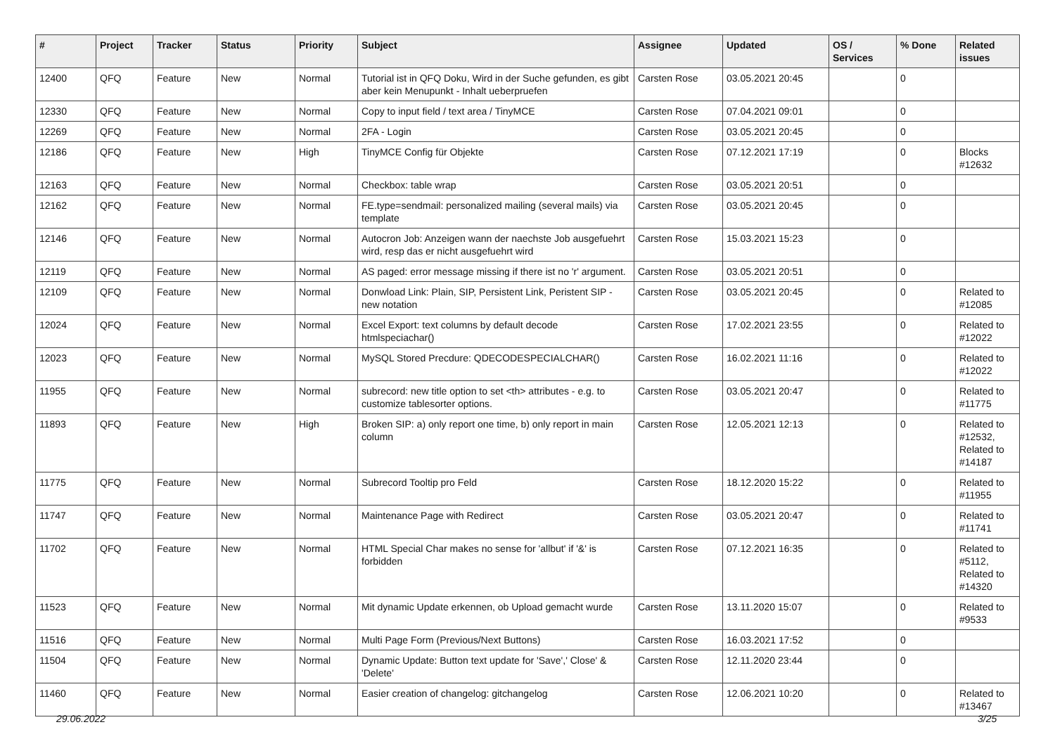| # | Project | Tracker | Status | Priority | Subject | Assignee | Updated | OS / Services | % Done | Related issues |
| --- | --- | --- | --- | --- | --- | --- | --- | --- | --- | --- |
| 12400 | QFQ | Feature | New | Normal | Tutorial ist in QFQ Doku, Wird in der Suche gefunden, es gibt aber kein Menupunkt - Inhalt ueberpruefen | Carsten Rose | 03.05.2021 20:45 | | 0 | |
| 12330 | QFQ | Feature | New | Normal | Copy to input field / text area / TinyMCE | Carsten Rose | 07.04.2021 09:01 | | 0 | |
| 12269 | QFQ | Feature | New | Normal | 2FA - Login | Carsten Rose | 03.05.2021 20:45 | | 0 | |
| 12186 | QFQ | Feature | New | High | TinyMCE Config für Objekte | Carsten Rose | 07.12.2021 17:19 | | 0 | Blocks #12632 |
| 12163 | QFQ | Feature | New | Normal | Checkbox: table wrap | Carsten Rose | 03.05.2021 20:51 | | 0 | |
| 12162 | QFQ | Feature | New | Normal | FE.type=sendmail: personalized mailing (several mails) via template | Carsten Rose | 03.05.2021 20:45 | | 0 | |
| 12146 | QFQ | Feature | New | Normal | Autocron Job: Anzeigen wann der naechste Job ausgefuehrt wird, resp das er nicht ausgefuehrt wird | Carsten Rose | 15.03.2021 15:23 | | 0 | |
| 12119 | QFQ | Feature | New | Normal | AS paged: error message missing if there ist no 'r' argument. | Carsten Rose | 03.05.2021 20:51 | | 0 | |
| 12109 | QFQ | Feature | New | Normal | Donwload Link: Plain, SIP, Persistent Link, Peristent SIP - new notation | Carsten Rose | 03.05.2021 20:45 | | 0 | Related to #12085 |
| 12024 | QFQ | Feature | New | Normal | Excel Export: text columns by default decode htmlspeciachar() | Carsten Rose | 17.02.2021 23:55 | | 0 | Related to #12022 |
| 12023 | QFQ | Feature | New | Normal | MySQL Stored Precdure: QDECODESPECIALCHAR() | Carsten Rose | 16.02.2021 11:16 | | 0 | Related to #12022 |
| 11955 | QFQ | Feature | New | Normal | subrecord: new title option to set <th> attributes - e.g. to customize tablesorter options. | Carsten Rose | 03.05.2021 20:47 | | 0 | Related to #11775 |
| 11893 | QFQ | Feature | New | High | Broken SIP: a) only report one time, b) only report in main column | Carsten Rose | 12.05.2021 12:13 | | 0 | Related to #12532, Related to #14187 |
| 11775 | QFQ | Feature | New | Normal | Subrecord Tooltip pro Feld | Carsten Rose | 18.12.2020 15:22 | | 0 | Related to #11955 |
| 11747 | QFQ | Feature | New | Normal | Maintenance Page with Redirect | Carsten Rose | 03.05.2021 20:47 | | 0 | Related to #11741 |
| 11702 | QFQ | Feature | New | Normal | HTML Special Char makes no sense for 'allbut' if '&' is forbidden | Carsten Rose | 07.12.2021 16:35 | | 0 | Related to #5112, Related to #14320 |
| 11523 | QFQ | Feature | New | Normal | Mit dynamic Update erkennen, ob Upload gemacht wurde | Carsten Rose | 13.11.2020 15:07 | | 0 | Related to #9533 |
| 11516 | QFQ | Feature | New | Normal | Multi Page Form (Previous/Next Buttons) | Carsten Rose | 16.03.2021 17:52 | | 0 | |
| 11504 | QFQ | Feature | New | Normal | Dynamic Update: Button text update for 'Save',' Close' & 'Delete' | Carsten Rose | 12.11.2020 23:44 | | 0 | |
| 11460 | QFQ | Feature | New | Normal | Easier creation of changelog: gitchangelog | Carsten Rose | 12.06.2021 10:20 | | 0 | Related to #13467 |
29.06.2022 3/25